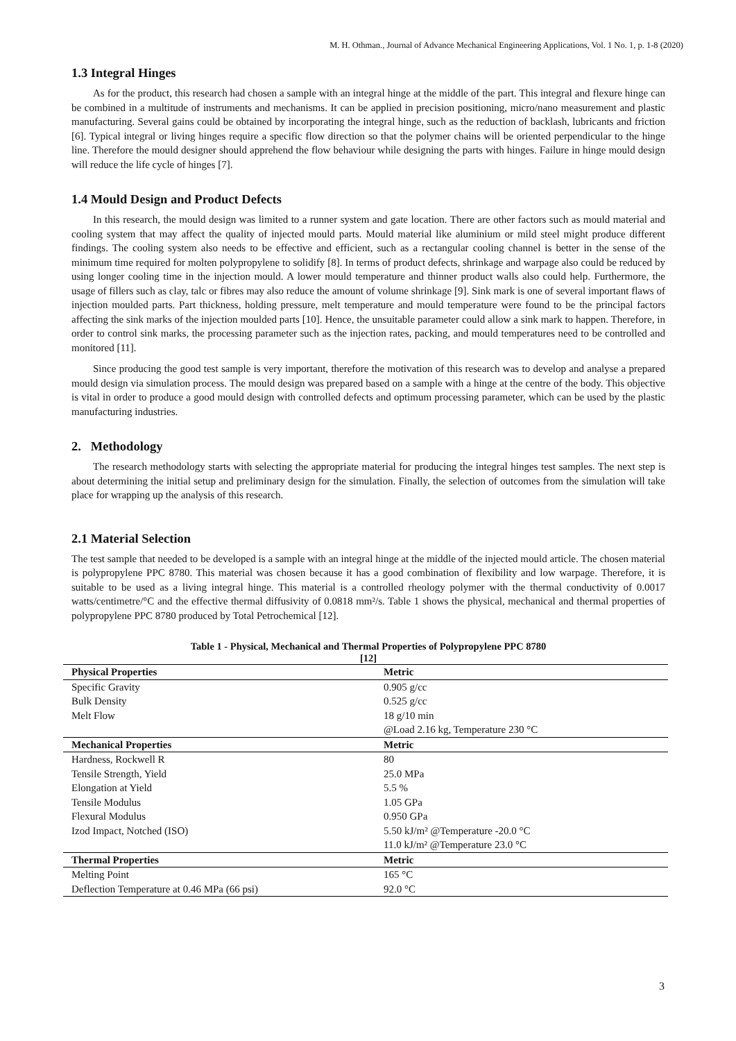M. H. Othman., Journal of Advance Mechanical Engineering Applications, Vol. 1 No. 1, p. 1-8 (2020)
1.3 Integral Hinges
As for the product, this research had chosen a sample with an integral hinge at the middle of the part. This integral and flexure hinge can be combined in a multitude of instruments and mechanisms. It can be applied in precision positioning, micro/nano measurement and plastic manufacturing. Several gains could be obtained by incorporating the integral hinge, such as the reduction of backlash, lubricants and friction [6]. Typical integral or living hinges require a specific flow direction so that the polymer chains will be oriented perpendicular to the hinge line. Therefore the mould designer should apprehend the flow behaviour while designing the parts with hinges. Failure in hinge mould design will reduce the life cycle of hinges [7].
1.4 Mould Design and Product Defects
In this research, the mould design was limited to a runner system and gate location. There are other factors such as mould material and cooling system that may affect the quality of injected mould parts. Mould material like aluminium or mild steel might produce different findings. The cooling system also needs to be effective and efficient, such as a rectangular cooling channel is better in the sense of the minimum time required for molten polypropylene to solidify [8]. In terms of product defects, shrinkage and warpage also could be reduced by using longer cooling time in the injection mould. A lower mould temperature and thinner product walls also could help. Furthermore, the usage of fillers such as clay, talc or fibres may also reduce the amount of volume shrinkage [9]. Sink mark is one of several important flaws of injection moulded parts. Part thickness, holding pressure, melt temperature and mould temperature were found to be the principal factors affecting the sink marks of the injection moulded parts [10]. Hence, the unsuitable parameter could allow a sink mark to happen. Therefore, in order to control sink marks, the processing parameter such as the injection rates, packing, and mould temperatures need to be controlled and monitored [11].
Since producing the good test sample is very important, therefore the motivation of this research was to develop and analyse a prepared mould design via simulation process. The mould design was prepared based on a sample with a hinge at the centre of the body. This objective is vital in order to produce a good mould design with controlled defects and optimum processing parameter, which can be used by the plastic manufacturing industries.
2. Methodology
The research methodology starts with selecting the appropriate material for producing the integral hinges test samples. The next step is about determining the initial setup and preliminary design for the simulation. Finally, the selection of outcomes from the simulation will take place for wrapping up the analysis of this research.
2.1 Material Selection
The test sample that needed to be developed is a sample with an integral hinge at the middle of the injected mould article. The chosen material is polypropylene PPC 8780. This material was chosen because it has a good combination of flexibility and low warpage. Therefore, it is suitable to be used as a living integral hinge. This material is a controlled rheology polymer with the thermal conductivity of 0.0017 watts/centimetre/°C and the effective thermal diffusivity of 0.0818 mm²/s. Table 1 shows the physical, mechanical and thermal properties of polypropylene PPC 8780 produced by Total Petrochemical [12].
Table 1 - Physical, Mechanical and Thermal Properties of Polypropylene PPC 8780
[12]
| Physical Properties | Metric |
| --- | --- |
| Specific Gravity | 0.905 g/cc |
| Bulk Density | 0.525 g/cc |
| Melt Flow | 18 g/10 min |
| | @Load 2.16 kg, Temperature 230 °C |
| Mechanical Properties | Metric |
| Hardness, Rockwell R | 80 |
| Tensile Strength, Yield | 25.0 MPa |
| Elongation at Yield | 5.5 % |
| Tensile Modulus | 1.05 GPa |
| Flexural Modulus | 0.950 GPa |
| Izod Impact, Notched (ISO) | 5.50 kJ/m² @Temperature -20.0 °C |
| | 11.0 kJ/m² @Temperature 23.0 °C |
| Thermal Properties | Metric |
| Melting Point | 165 °C |
| Deflection Temperature at 0.46 MPa (66 psi) | 92.0 °C |
3